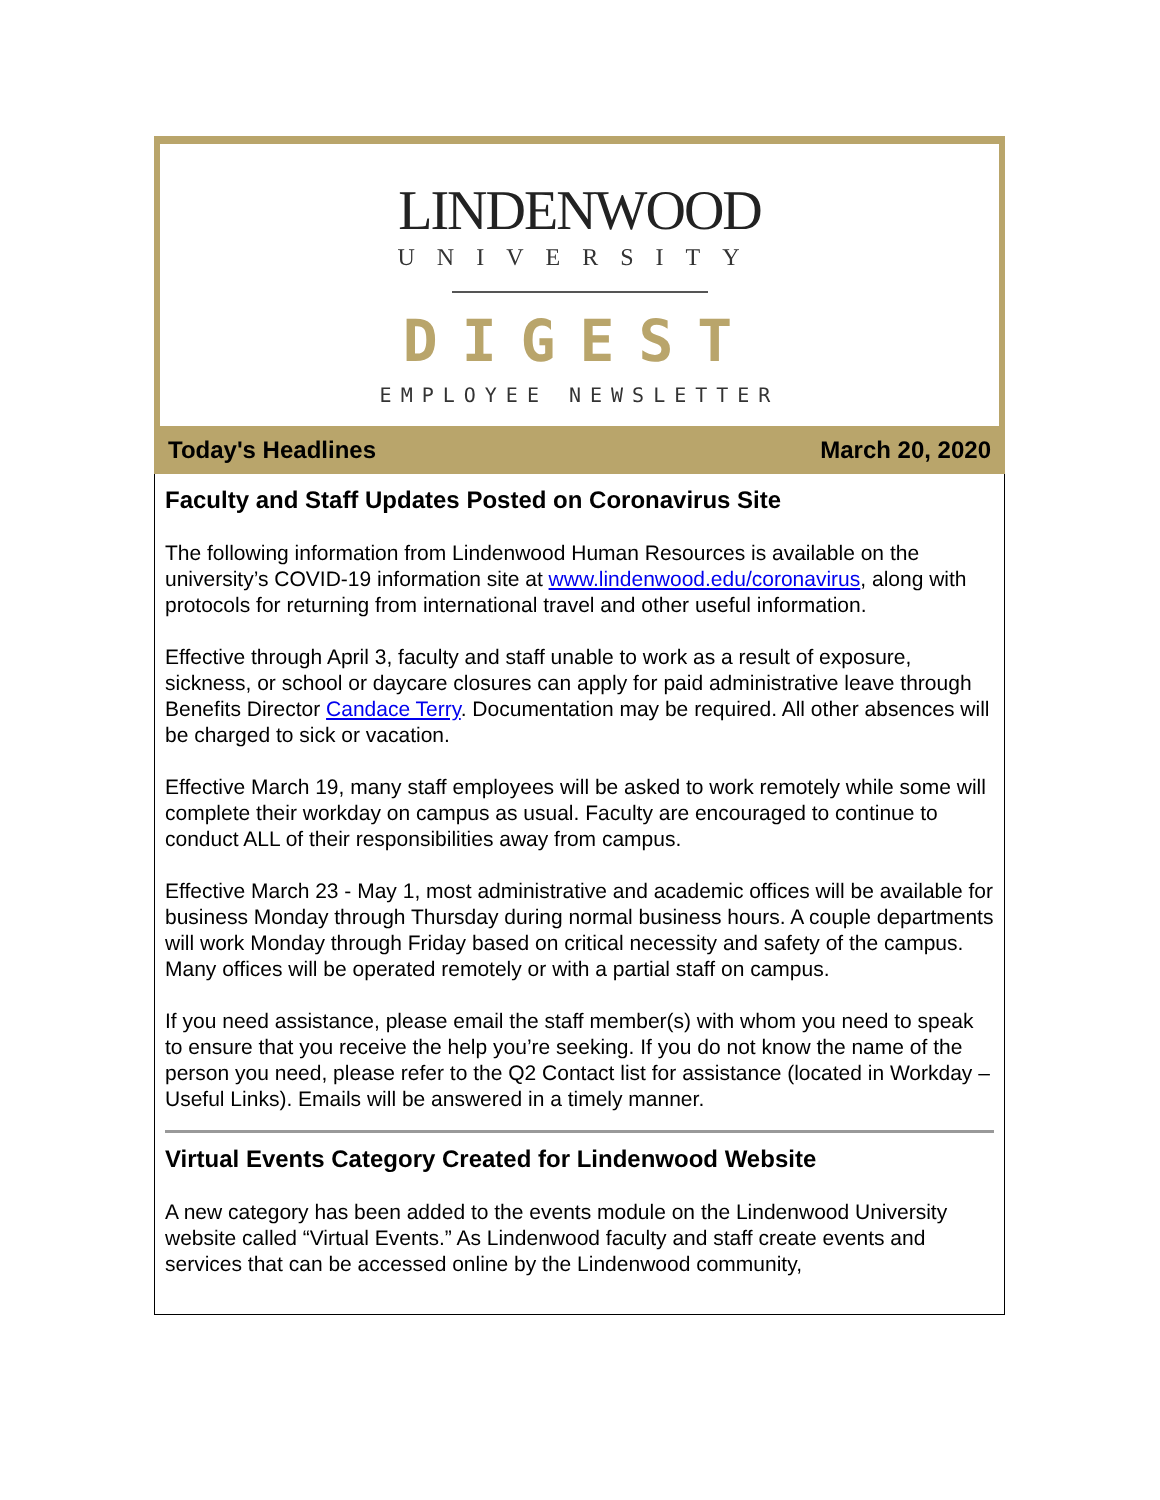LINDENWOOD
UNIVERSITY
DIGEST
EMPLOYEE NEWSLETTER
Today's Headlines March 20, 2020
Faculty and Staff Updates Posted on Coronavirus Site
The following information from Lindenwood Human Resources is available on the university’s COVID-19 information site at www.lindenwood.edu/coronavirus, along with protocols for returning from international travel and other useful information.
Effective through April 3, faculty and staff unable to work as a result of exposure, sickness, or school or daycare closures can apply for paid administrative leave through Benefits Director Candace Terry. Documentation may be required. All other absences will be charged to sick or vacation.
Effective March 19, many staff employees will be asked to work remotely while some will complete their workday on campus as usual. Faculty are encouraged to continue to conduct ALL of their responsibilities away from campus.
Effective March 23 - May 1, most administrative and academic offices will be available for business Monday through Thursday during normal business hours. A couple departments will work Monday through Friday based on critical necessity and safety of the campus. Many offices will be operated remotely or with a partial staff on campus.
If you need assistance, please email the staff member(s) with whom you need to speak to ensure that you receive the help you’re seeking. If you do not know the name of the person you need, please refer to the Q2 Contact list for assistance (located in Workday – Useful Links). Emails will be answered in a timely manner.
Virtual Events Category Created for Lindenwood Website
A new category has been added to the events module on the Lindenwood University website called “Virtual Events.” As Lindenwood faculty and staff create events and services that can be accessed online by the Lindenwood community,